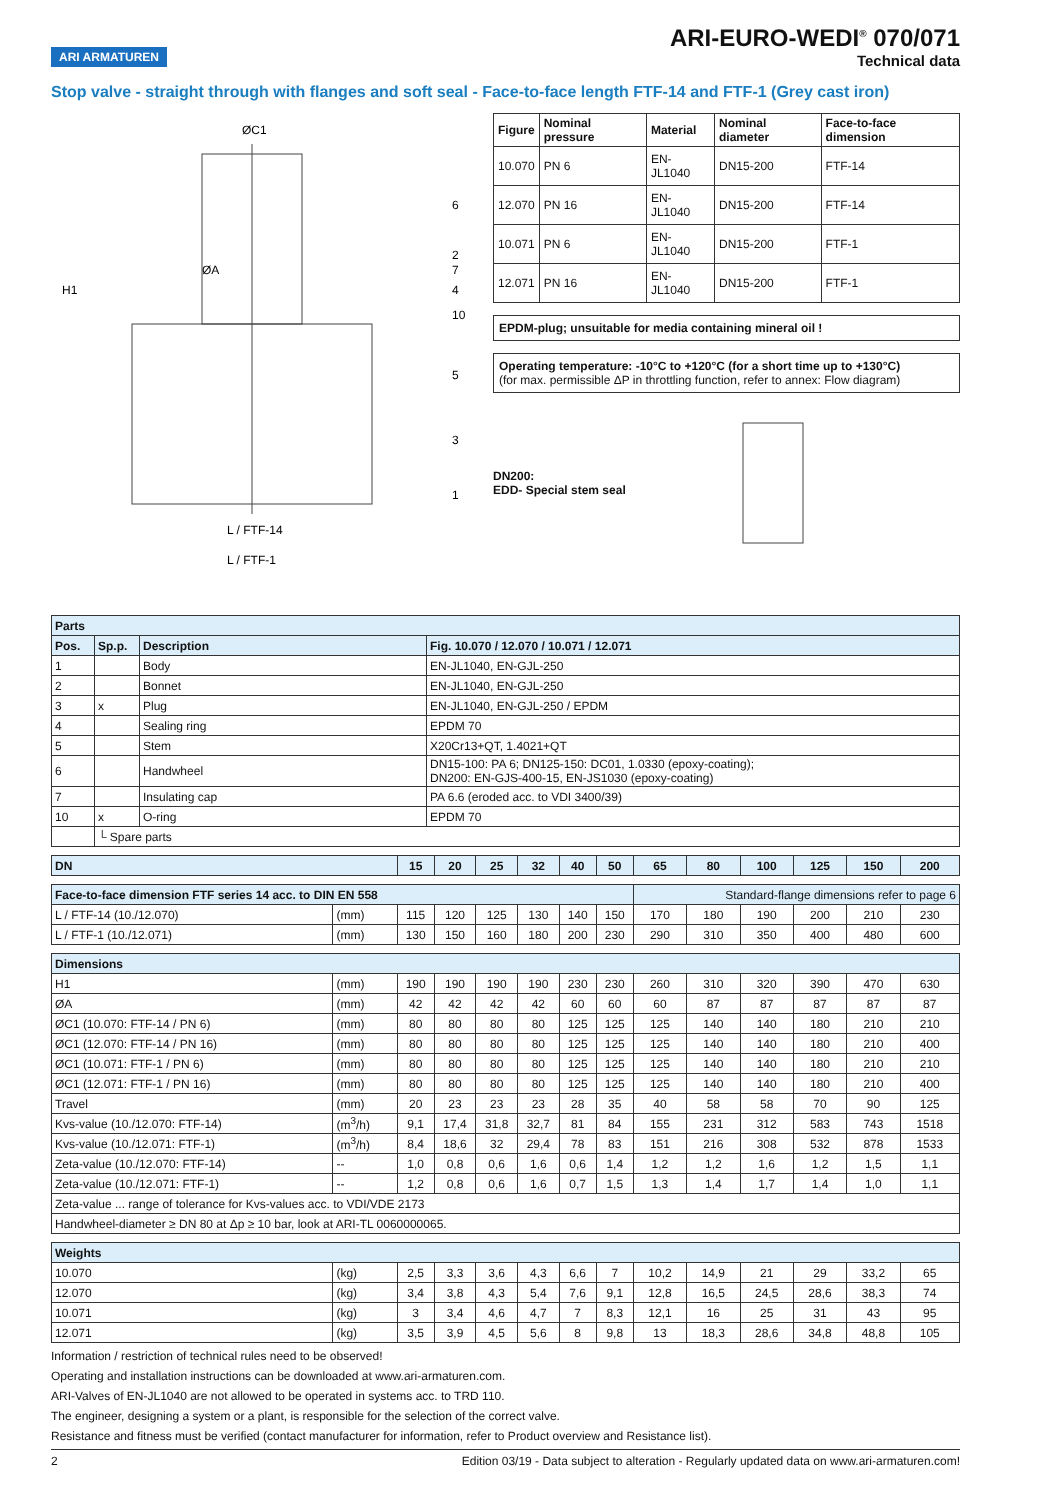ARI ARMATUREN
ARI-EURO-WEDI<sup>®</sup> 070/071
Technical data
Stop valve - straight through with flanges and soft seal - Face-to-face length FTF-14 and FTF-1 (Grey cast iron)
ØC1
ØA
H1
L / FTF-14
L / FTF-1
6
2
7
4
10
5
3
1
| Figure | Nominal pressure | Material | Nominal diameter | Face-to-face dimension |
| --- | --- | --- | --- | --- |
| 10.070 | PN 6 | EN-JL1040 | DN15-200 | FTF-14 |
| 12.070 | PN 16 | EN-JL1040 | DN15-200 | FTF-14 |
| 10.071 | PN 6 | EN-JL1040 | DN15-200 | FTF-1 |
| 12.071 | PN 16 | EN-JL1040 | DN15-200 | FTF-1 |
EPDM-plug; unsuitable for media containing mineral oil !
Operating temperature: -10°C to +120°C (for a short time up to +130°C)
(for max. permissible ΔP in throttling function, refer to annex: Flow diagram)
DN200:
EDD- Special stem seal
| Parts | | | |
| Pos. | Sp.p. | Description | Fig. 10.070 / 12.070 / 10.071 / 12.071 |
| 1 | | Body | EN-JL1040, EN-GJL-250 |
| 2 | | Bonnet | EN-JL1040, EN-GJL-250 |
| 3 | x | Plug | EN-JL1040, EN-GJL-250 / EPDM |
| 4 | | Sealing ring | EPDM 70 |
| 5 | | Stem | X20Cr13+QT, 1.4021+QT |
| 6 | | Handwheel | DN15-100: PA 6; DN125-150: DC01, 1.0330 (epoxy-coating); DN200: EN-GJS-400-15, EN-JS1030 (epoxy-coating) |
| 7 | | Insulating cap | PA 6.6 (eroded acc. to VDI 3400/39) |
| 10 | x | O-ring | EPDM 70 |
| | └ Spare parts | | |
| DN | | 15 | 20 | 25 | 32 | 40 | 50 | 65 | 80 | 100 | 125 | 150 | 200 |
| Face-to-face dimension FTF series 14 acc. to DIN EN 558 | | | | | | | | Standard-flange dimensions refer to page 6 | | | | | |
| L / FTF-14 (10./12.070) | (mm) | 115 | 120 | 125 | 130 | 140 | 150 | 170 | 180 | 190 | 200 | 210 | 230 |
| L / FTF-1 (10./12.071) | (mm) | 130 | 150 | 160 | 180 | 200 | 230 | 290 | 310 | 350 | 400 | 480 | 600 |
| Dimensions | | | | | | | | | | | | | |
| H1 | (mm) | 190 | 190 | 190 | 190 | 230 | 230 | 260 | 310 | 320 | 390 | 470 | 630 |
| ØA | (mm) | 42 | 42 | 42 | 42 | 60 | 60 | 60 | 87 | 87 | 87 | 87 | 87 |
| ØC1 (10.070: FTF-14 / PN 6) | (mm) | 80 | 80 | 80 | 80 | 125 | 125 | 125 | 140 | 140 | 180 | 210 | 210 |
| ØC1 (12.070: FTF-14 / PN 16) | (mm) | 80 | 80 | 80 | 80 | 125 | 125 | 125 | 140 | 140 | 180 | 210 | 400 |
| ØC1 (10.071: FTF-1 / PN 6) | (mm) | 80 | 80 | 80 | 80 | 125 | 125 | 125 | 140 | 140 | 180 | 210 | 210 |
| ØC1 (12.071: FTF-1 / PN 16) | (mm) | 80 | 80 | 80 | 80 | 125 | 125 | 125 | 140 | 140 | 180 | 210 | 400 |
| Travel | (mm) | 20 | 23 | 23 | 23 | 28 | 35 | 40 | 58 | 58 | 70 | 90 | 125 |
| Kvs-value (10./12.070: FTF-14) | (m<sup>3</sup>/h) | 9,1 | 17,4 | 31,8 | 32,7 | 81 | 84 | 155 | 231 | 312 | 583 | 743 | 1518 |
| Kvs-value (10./12.071: FTF-1) | (m<sup>3</sup>/h) | 8,4 | 18,6 | 32 | 29,4 | 78 | 83 | 151 | 216 | 308 | 532 | 878 | 1533 |
| Zeta-value (10./12.070: FTF-14) | -- | 1,0 | 0,8 | 0,6 | 1,6 | 0,6 | 1,4 | 1,2 | 1,2 | 1,6 | 1,2 | 1,5 | 1,1 |
| Zeta-value (10./12.071: FTF-1) | -- | 1,2 | 0,8 | 0,6 | 1,6 | 0,7 | 1,5 | 1,3 | 1,4 | 1,7 | 1,4 | 1,0 | 1,1 |
| Zeta-value ... range of tolerance for Kvs-values acc. to VDI/VDE 2173 | | | | | | | | | | | | | |
| Handwheel-diameter ≥ DN 80 at Δp ≥ 10 bar, look at ARI-TL 0060000065. | | | | | | | | | | | | | |
| Weights | | | | | | | | | | | | | |
| 10.070 | (kg) | 2,5 | 3,3 | 3,6 | 4,3 | 6,6 | 7 | 10,2 | 14,9 | 21 | 29 | 33,2 | 65 |
| 12.070 | (kg) | 3,4 | 3,8 | 4,3 | 5,4 | 7,6 | 9,1 | 12,8 | 16,5 | 24,5 | 28,6 | 38,3 | 74 |
| 10.071 | (kg) | 3 | 3,4 | 4,6 | 4,7 | 7 | 8,3 | 12,1 | 16 | 25 | 31 | 43 | 95 |
| 12.071 | (kg) | 3,5 | 3,9 | 4,5 | 5,6 | 8 | 9,8 | 13 | 18,3 | 28,6 | 34,8 | 48,8 | 105 |
Information / restriction of technical rules need to be observed!
Operating and installation instructions can be downloaded at www.ari-armaturen.com.
ARI-Valves of EN-JL1040 are not allowed to be operated in systems acc. to TRD 110.
The engineer, designing a system or a plant, is responsible for the selection of the correct valve.
Resistance and fitness must be verified (contact manufacturer for information, refer to Product overview and Resistance list).
2 Edition 03/19 - Data subject to alteration - Regularly updated data on www.ari-armaturen.com!